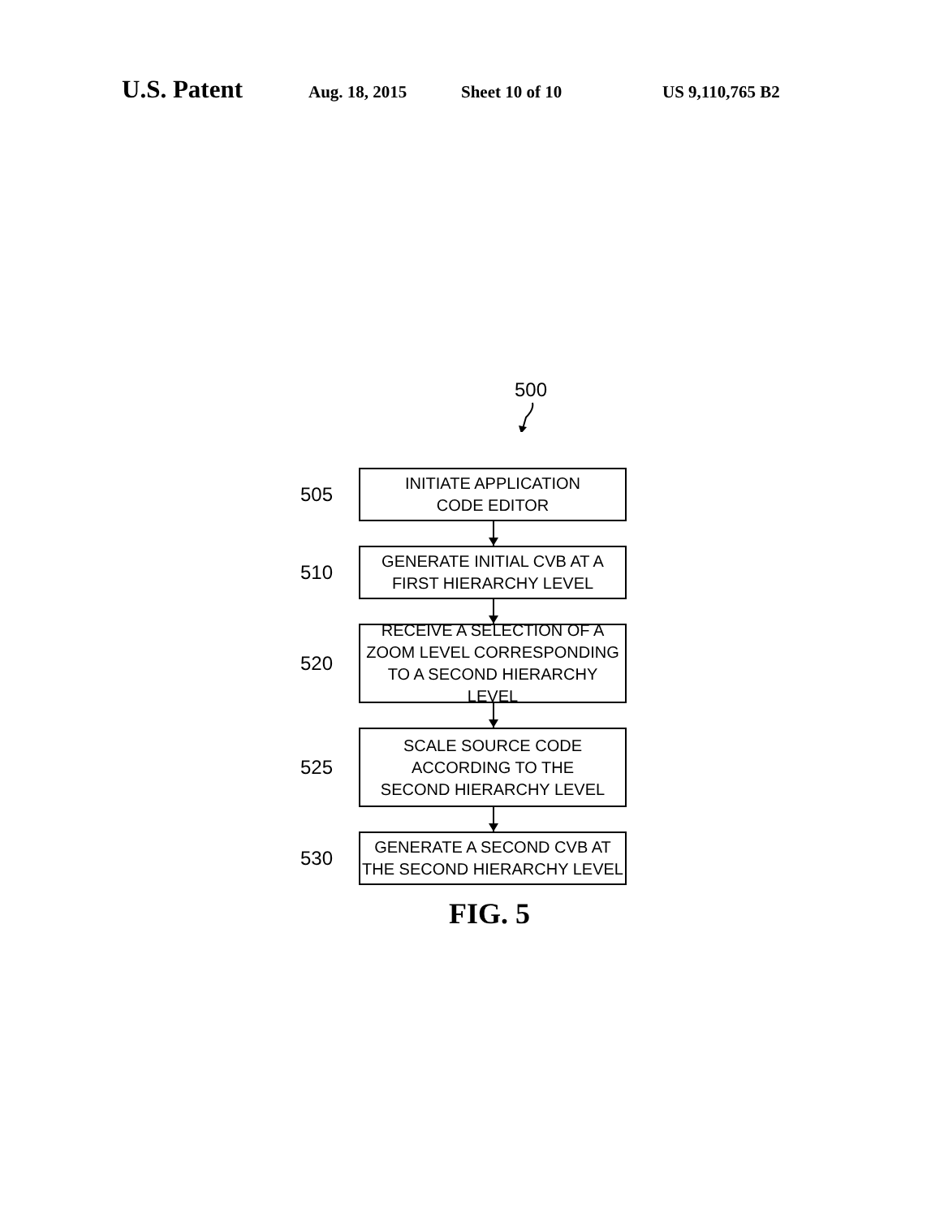U.S. Patent Aug. 18, 2015 Sheet 10 of 10 US 9,110,765 B2
500
505
INITIATE APPLICATION
CODE EDITOR
510
GENERATE INITIAL CVB AT A
FIRST HIERARCHY LEVEL
520
RECEIVE A SELECTION OF A
ZOOM LEVEL CORRESPONDING
TO A SECOND HIERARCHY LEVEL
525
SCALE SOURCE CODE
ACCORDING TO THE
SECOND HIERARCHY LEVEL
530
GENERATE A SECOND CVB AT
THE SECOND HIERARCHY LEVEL
FIG. 5